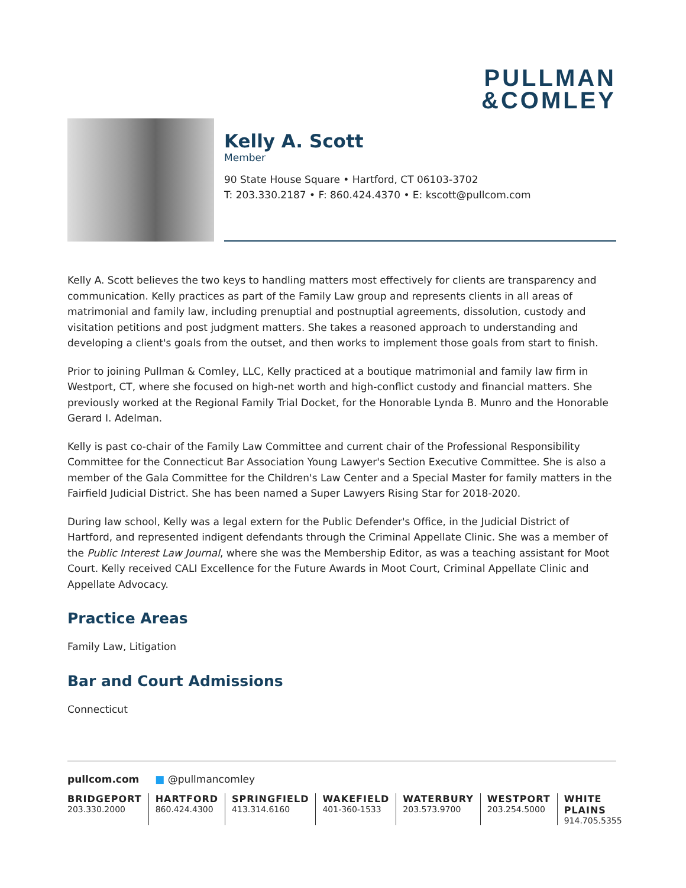PULLMAN
&COMLEY
Kelly A. Scott
Member
90 State House Square • Hartford, CT 06103-3702
T: 203.330.2187 • F: 860.424.4370 • E: kscott@pullcom.com
Kelly A. Scott believes the two keys to handling matters most effectively for clients are transparency and communication. Kelly practices as part of the Family Law group and represents clients in all areas of matrimonial and family law, including prenuptial and postnuptial agreements, dissolution, custody and visitation petitions and post judgment matters. She takes a reasoned approach to understanding and developing a client's goals from the outset, and then works to implement those goals from start to finish.
Prior to joining Pullman & Comley, LLC, Kelly practiced at a boutique matrimonial and family law firm in Westport, CT, where she focused on high-net worth and high-conflict custody and financial matters. She previously worked at the Regional Family Trial Docket, for the Honorable Lynda B. Munro and the Honorable Gerard I. Adelman.
Kelly is past co-chair of the Family Law Committee and current chair of the Professional Responsibility Committee for the Connecticut Bar Association Young Lawyer's Section Executive Committee. She is also a member of the Gala Committee for the Children's Law Center and a Special Master for family matters in the Fairfield Judicial District. She has been named a Super Lawyers Rising Star for 2018-2020.
During law school, Kelly was a legal extern for the Public Defender's Office, in the Judicial District of Hartford, and represented indigent defendants through the Criminal Appellate Clinic. She was a member of the Public Interest Law Journal, where she was the Membership Editor, as was a teaching assistant for Moot Court. Kelly received CALI Excellence for the Future Awards in Moot Court, Criminal Appellate Clinic and Appellate Advocacy.
Practice Areas
Family Law, Litigation
Bar and Court Admissions
Connecticut
pullcom.com ■ @pullmancomley
BRIDGEPORT
203.330.2000
HARTFORD
860.424.4300
SPRINGFIELD
413.314.6160
WAKEFIELD
401-360-1533
WATERBURY
203.573.9700
WESTPORT
203.254.5000
WHITE PLAINS
914.705.5355